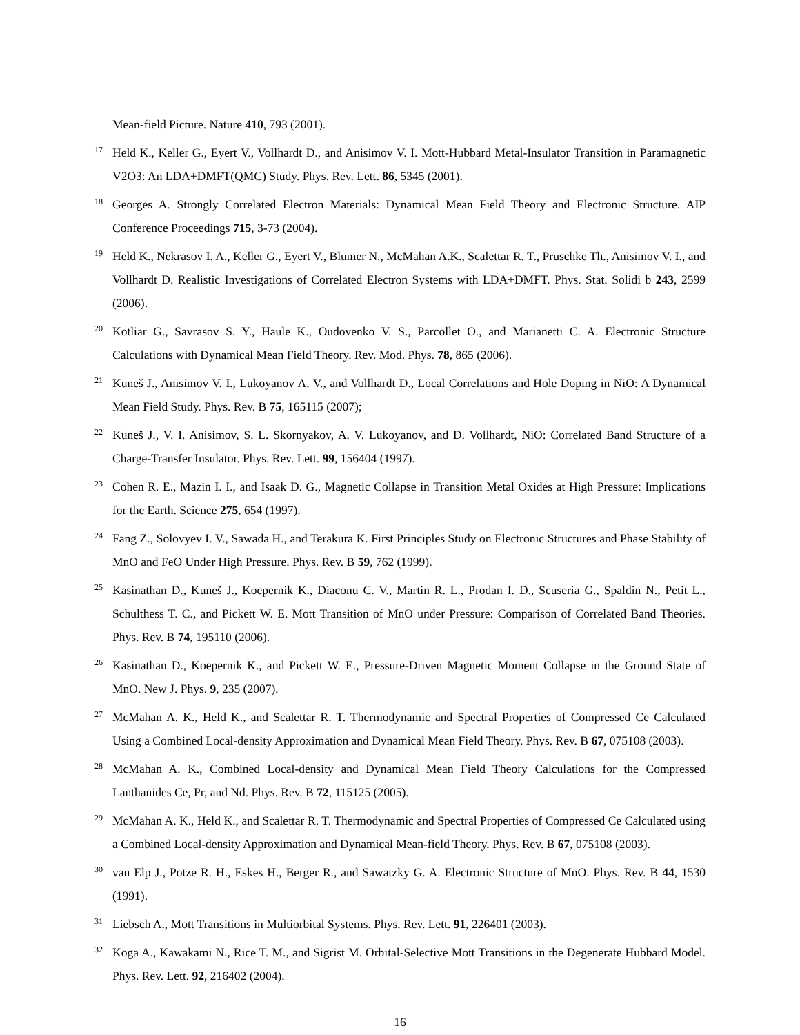Mean-field Picture. Nature 410, 793 (2001).
17 Held K., Keller G., Eyert V., Vollhardt D., and Anisimov V. I. Mott-Hubbard Metal-Insulator Transition in Paramagnetic V2O3: An LDA+DMFT(QMC) Study. Phys. Rev. Lett. 86, 5345 (2001).
18 Georges A. Strongly Correlated Electron Materials: Dynamical Mean Field Theory and Electronic Structure. AIP Conference Proceedings 715, 3-73 (2004).
19 Held K., Nekrasov I. A., Keller G., Eyert V., Blumer N., McMahan A.K., Scalettar R. T., Pruschke Th., Anisimov V. I., and Vollhardt D. Realistic Investigations of Correlated Electron Systems with LDA+DMFT. Phys. Stat. Solidi b 243, 2599 (2006).
20 Kotliar G., Savrasov S. Y., Haule K., Oudovenko V. S., Parcollet O., and Marianetti C. A. Electronic Structure Calculations with Dynamical Mean Field Theory. Rev. Mod. Phys. 78, 865 (2006).
21 Kuneš J., Anisimov V. I., Lukoyanov A. V., and Vollhardt D., Local Correlations and Hole Doping in NiO: A Dynamical Mean Field Study. Phys. Rev. B 75, 165115 (2007);
22 Kuneš J., V. I. Anisimov, S. L. Skornyakov, A. V. Lukoyanov, and D. Vollhardt, NiO: Correlated Band Structure of a Charge-Transfer Insulator. Phys. Rev. Lett. 99, 156404 (1997).
23 Cohen R. E., Mazin I. I., and Isaak D. G., Magnetic Collapse in Transition Metal Oxides at High Pressure: Implications for the Earth. Science 275, 654 (1997).
24 Fang Z., Solovyev I. V., Sawada H., and Terakura K. First Principles Study on Electronic Structures and Phase Stability of MnO and FeO Under High Pressure. Phys. Rev. B 59, 762 (1999).
25 Kasinathan D., Kuneš J., Koepernik K., Diaconu C. V., Martin R. L., Prodan I. D., Scuseria G., Spaldin N., Petit L., Schulthess T. C., and Pickett W. E. Mott Transition of MnO under Pressure: Comparison of Correlated Band Theories. Phys. Rev. B 74, 195110 (2006).
26 Kasinathan D., Koepernik K., and Pickett W. E., Pressure-Driven Magnetic Moment Collapse in the Ground State of MnO. New J. Phys. 9, 235 (2007).
27 McMahan A. K., Held K., and Scalettar R. T. Thermodynamic and Spectral Properties of Compressed Ce Calculated Using a Combined Local-density Approximation and Dynamical Mean Field Theory. Phys. Rev. B 67, 075108 (2003).
28 McMahan A. K., Combined Local-density and Dynamical Mean Field Theory Calculations for the Compressed Lanthanides Ce, Pr, and Nd. Phys. Rev. B 72, 115125 (2005).
29 McMahan A. K., Held K., and Scalettar R. T. Thermodynamic and Spectral Properties of Compressed Ce Calculated using a Combined Local-density Approximation and Dynamical Mean-field Theory. Phys. Rev. B 67, 075108 (2003).
30 van Elp J., Potze R. H., Eskes H., Berger R., and Sawatzky G. A. Electronic Structure of MnO. Phys. Rev. B 44, 1530 (1991).
31 Liebsch A., Mott Transitions in Multiorbital Systems. Phys. Rev. Lett. 91, 226401 (2003).
32 Koga A., Kawakami N., Rice T. M., and Sigrist M. Orbital-Selective Mott Transitions in the Degenerate Hubbard Model. Phys. Rev. Lett. 92, 216402 (2004).
16